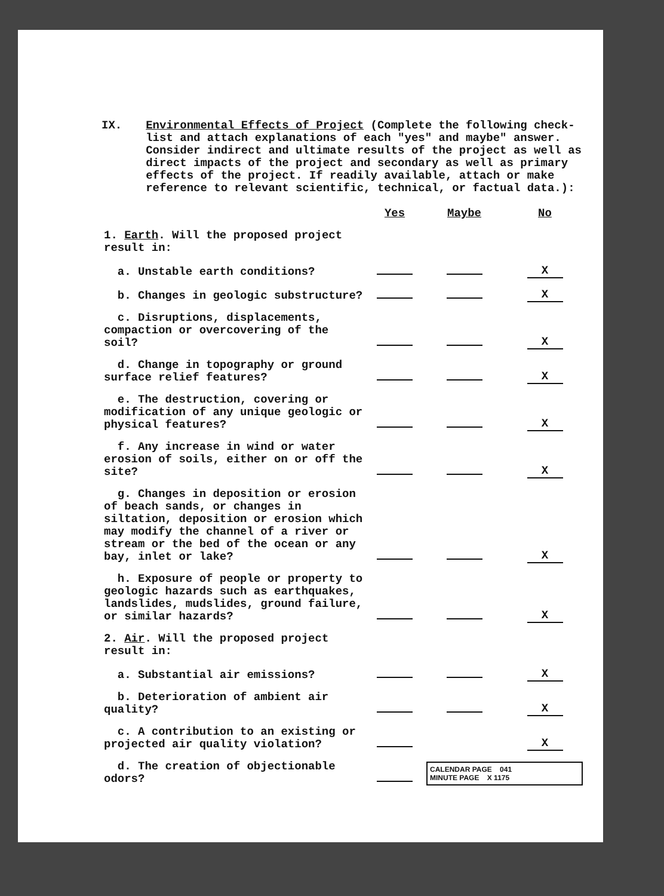IX. Environmental Effects of Project (Complete the following check-list and attach explanations of each "yes" and maybe" answer. Consider indirect and ultimate results of the project as well as direct impacts of the project and secondary as well as primary effects of the project. If readily available, attach or make reference to relevant scientific, technical, or factual data.):
| | Yes | Maybe | No |
| 1. Earth . Will the proposed project result in: | | | |
| a. Unstable earth conditions? | | | X |
| b. Changes in geologic substructure? | | | X |
| c. Disruptions, displacements, compaction or overcovering of the soil? | | | X |
| d. Change in topography or ground surface relief features? | | | X |
| e. The destruction, covering or modification of any unique geologic or physical features? | | | X |
| f. Any increase in wind or water erosion of soils, either on or off the site? | | | X |
| g. Changes in deposition or erosion of beach sands, or changes in siltation, deposition or erosion which may modify the channel of a river or stream or the bed of the ocean or any bay, inlet or lake? | | | X |
| h. Exposure of people or property to geologic hazards such as earthquakes, landslides, mudslides, ground failure, or similar hazards? | | | X |
| 2. Air . Will the proposed project result in: | | | |
| a. Substantial air emissions? | | | X |
| b. Deterioration of ambient air quality? | | | X |
| c. A contribution to an existing or projected air quality violation? | | | X |
| d. The creation of objectionable odors? | | CALENDAR PAGE 041 MINUTE PAGE X 1175 | |